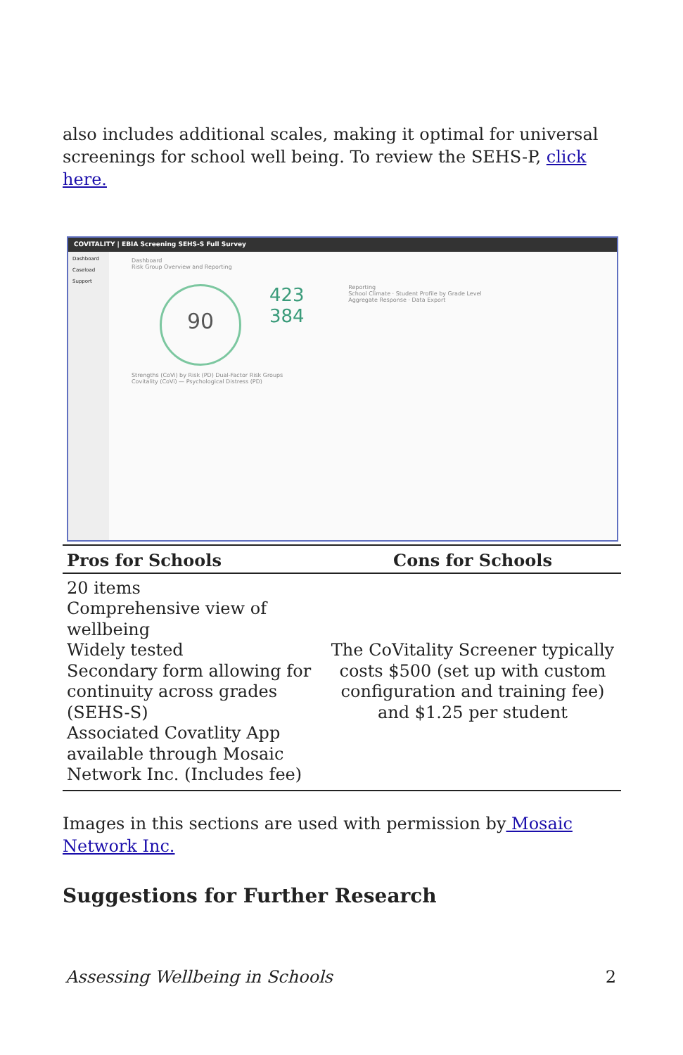also includes additional scales, making it optimal for universal screenings for school well being. To review the SEHS-P, click here.
COVITALITY | EBIA Screening SEHS-S Full Survey
Dashboard
Caseload
Support
Dashboard
Risk Group Overview and Reporting
90 423
384 Reporting
School Climate · Student Profile by Grade Level
Aggregate Response · Data Export
Strengths (CoVi) by Risk (PD) Dual-Factor Risk Groups
Covitality (CoVi) — Psychological Distress (PD)
| Pros for Schools | Cons for Schools |
| --- | --- |
| 20 items Comprehensive view of wellbeing Widely tested Secondary form allowing for continuity across grades (SEHS-S) Associated Covatlity App available through Mosaic Network Inc. (Includes fee) | The CoVitality Screener typically costs $500 (set up with custom configuration and training fee) and $1.25 per student |
Images in this sections are used with permission by Mosaic Network Inc.
Suggestions for Further Research
Assessing Wellbeing in Schools 2